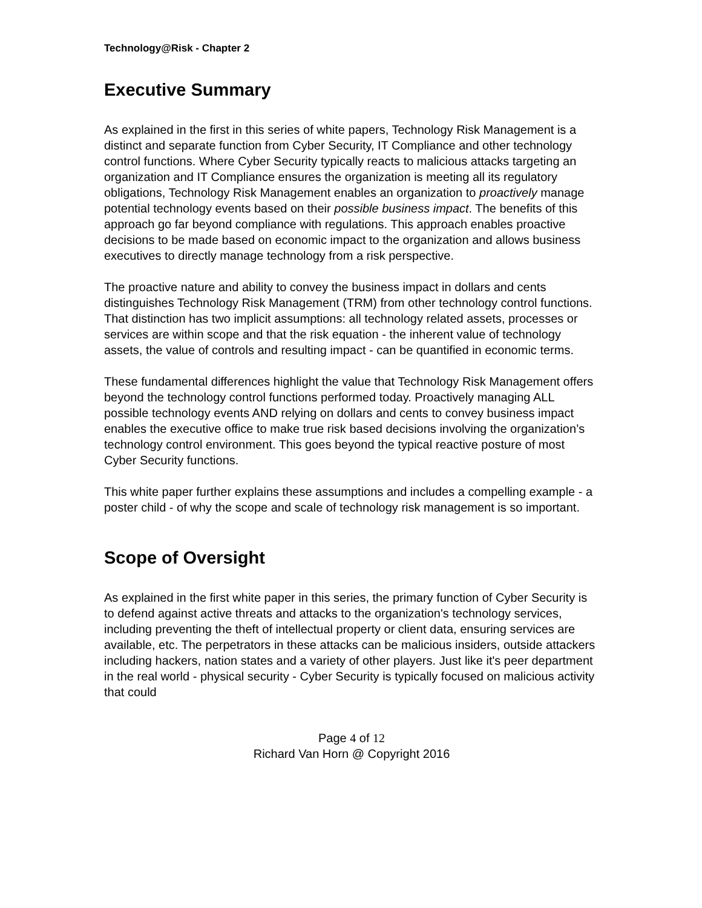Technology@Risk - Chapter 2
Executive Summary
As explained in the first in this series of white papers, Technology Risk Management is a distinct and separate function from Cyber Security, IT Compliance and other technology control functions. Where Cyber Security typically reacts to malicious attacks targeting an organization and IT Compliance ensures the organization is meeting all its regulatory obligations, Technology Risk Management enables an organization to proactively manage potential technology events based on their possible business impact. The benefits of this approach go far beyond compliance with regulations. This approach enables proactive decisions to be made based on economic impact to the organization and allows business executives to directly manage technology from a risk perspective.
The proactive nature and ability to convey the business impact in dollars and cents distinguishes Technology Risk Management (TRM) from other technology control functions. That distinction has two implicit assumptions: all technology related assets, processes or services are within scope and that the risk equation - the inherent value of technology assets, the value of controls and resulting impact - can be quantified in economic terms.
These fundamental differences highlight the value that Technology Risk Management offers beyond the technology control functions performed today. Proactively managing ALL possible technology events AND relying on dollars and cents to convey business impact enables the executive office to make true risk based decisions involving the organization’s technology control environment. This goes beyond the typical reactive posture of most Cyber Security functions.
This white paper further explains these assumptions and includes a compelling example - a poster child - of why the scope and scale of technology risk management is so important.
Scope of Oversight
As explained in the first white paper in this series, the primary function of Cyber Security is to defend against active threats and attacks to the organization's technology services, including preventing the theft of intellectual property or client data, ensuring services are available, etc. The perpetrators in these attacks can be malicious insiders, outside attackers including hackers, nation states and a variety of other players. Just like it's peer department in the real world - physical security - Cyber Security is typically focused on malicious activity that could
Page 4 of 12
Richard Van Horn @ Copyright 2016